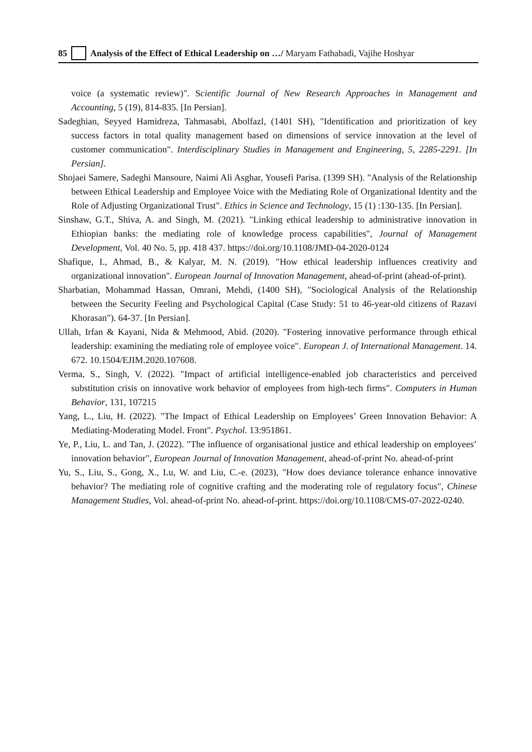85 Analysis of the Effect of Ethical Leadership on …/ Maryam Fathabadi, Vajihe Hoshyar
voice (a systematic review)". Scientific Journal of New Research Approaches in Management and Accounting, 5 (19), 814-835. [In Persian].
Sadeghian, Seyyed Hamidreza, Tahmasabi, Abolfazl, (1401 SH), "Identification and prioritization of key success factors in total quality management based on dimensions of service innovation at the level of customer communication". Interdisciplinary Studies in Management and Engineering, 5, 2285-2291. [In Persian].
Shojaei Samere, Sadeghi Mansoure, Naimi Ali Asghar, Yousefi Parisa. (1399 SH). "Analysis of the Relationship between Ethical Leadership and Employee Voice with the Mediating Role of Organizational Identity and the Role of Adjusting Organizational Trust". Ethics in Science and Technology, 15 (1) :130-135. [In Persian].
Sinshaw, G.T., Shiva, A. and Singh, M. (2021). "Linking ethical leadership to administrative innovation in Ethiopian banks: the mediating role of knowledge process capabilities", Journal of Management Development, Vol. 40 No. 5, pp. 418 437. https://doi.org/10.1108/JMD-04-2020-0124
Shafique, I., Ahmad, B., & Kalyar, M. N. (2019). "How ethical leadership influences creativity and organizational innovation". European Journal of Innovation Management, ahead-of-print (ahead-of-print).
Sharbatian, Mohammad Hassan, Omrani, Mehdi, (1400 SH), "Sociological Analysis of the Relationship between the Security Feeling and Psychological Capital (Case Study: 51 to 46-year-old citizens of Razavi Khorasan"). 64-37. [In Persian].
Ullah, Irfan & Kayani, Nida & Mehmood, Abid. (2020). "Fostering innovative performance through ethical leadership: examining the mediating role of employee voice". European J. of International Management. 14. 672. 10.1504/EJIM.2020.107608.
Verma, S., Singh, V. (2022). "Impact of artificial intelligence-enabled job characteristics and perceived substitution crisis on innovative work behavior of employees from high-tech firms". Computers in Human Behavior, 131, 107215
Yang, L., Liu, H. (2022). "The Impact of Ethical Leadership on Employees’ Green Innovation Behavior: A Mediating-Moderating Model. Front". Psychol. 13:951861.
Ye, P., Liu, L. and Tan, J. (2022). "The influence of organisational justice and ethical leadership on employees’ innovation behavior", European Journal of Innovation Management, ahead-of-print No. ahead-of-print
Yu, S., Liu, S., Gong, X., Lu, W. and Liu, C.-e. (2023), "How does deviance tolerance enhance innovative behavior? The mediating role of cognitive crafting and the moderating role of regulatory focus", Chinese Management Studies, Vol. ahead-of-print No. ahead-of-print. https://doi.org/10.1108/CMS-07-2022-0240.